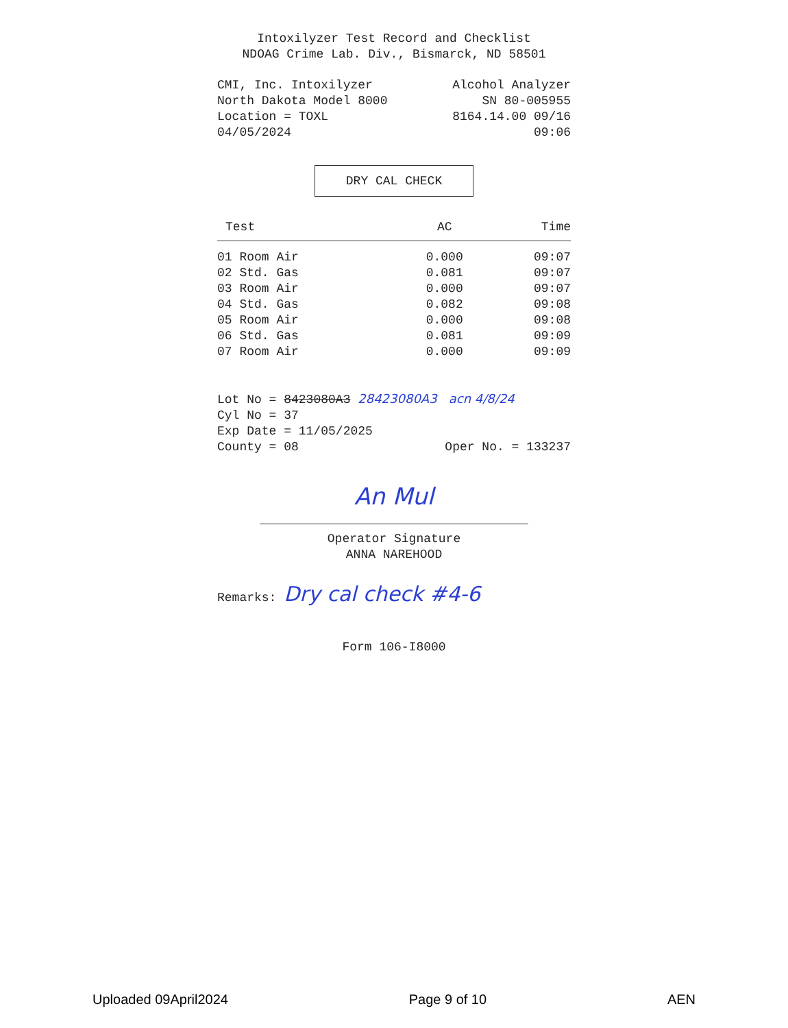Intoxilyzer Test Record and Checklist
NDOAG Crime Lab. Div., Bismarck, ND 58501
CMI, Inc. Intoxilyzer Alcohol Analyzer
North Dakota Model 8000 SN 80-005955
Location = TOXL 8164.14.00 09/16
04/05/2024 09:06
DRY CAL CHECK
| Test | AC | Time |
| --- | --- | --- |
| 01 Room Air | 0.000 | 09:07 |
| 02 Std. Gas | 0.081 | 09:07 |
| 03 Room Air | 0.000 | 09:07 |
| 04 Std. Gas | 0.082 | 09:08 |
| 05 Room Air | 0.000 | 09:08 |
| 06 Std. Gas | 0.081 | 09:09 |
| 07 Room Air | 0.000 | 09:09 |
Lot No = 8423080A3 28423080A3 acn 4/8/24
Cyl No = 37
Exp Date = 11/05/2025
County = 08 Oper No. = 133237
An Mul
Operator Signature
ANNA NAREHOOD
Remarks: Dry cal check #4-6
Form 106-I8000
Uploaded 09April2024 Page 9 of 10 AEN